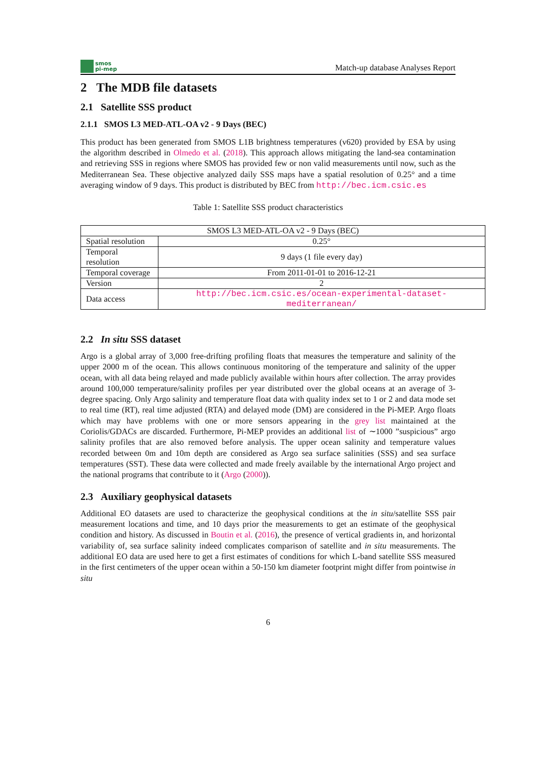smos
pi-mep
Match-up database Analyses Report
2 The MDB file datasets
2.1 Satellite SSS product
2.1.1 SMOS L3 MED-ATL-OA v2 - 9 Days (BEC)
This product has been generated from SMOS L1B brightness temperatures (v620) provided by ESA by using the algorithm described in Olmedo et al. (2018). This approach allows mitigating the land-sea contamination and retrieving SSS in regions where SMOS has provided few or non valid measurements until now, such as the Mediterranean Sea. These objective analyzed daily SSS maps have a spatial resolution of 0.25° and a time averaging window of 9 days. This product is distributed by BEC from http://bec.icm.csic.es
Table 1: Satellite SSS product characteristics
| SMOS L3 MED-ATL-OA v2 - 9 Days (BEC) | |
| Spatial resolution | 0.25° |
| Temporal resolution | 9 days (1 file every day) |
| Temporal coverage | From 2011-01-01 to 2016-12-21 |
| Version | 2 |
| Data access | http://bec.icm.csic.es/ocean-experimental-dataset-mediterranean/ |
2.2 In situ SSS dataset
Argo is a global array of 3,000 free-drifting profiling floats that measures the temperature and salinity of the upper 2000 m of the ocean. This allows continuous monitoring of the temperature and salinity of the upper ocean, with all data being relayed and made publicly available within hours after collection. The array provides around 100,000 temperature/salinity profiles per year distributed over the global oceans at an average of 3-degree spacing. Only Argo salinity and temperature float data with quality index set to 1 or 2 and data mode set to real time (RT), real time adjusted (RTA) and delayed mode (DM) are considered in the Pi-MEP. Argo floats which may have problems with one or more sensors appearing in the grey list maintained at the Coriolis/GDACs are discarded. Furthermore, Pi-MEP provides an additional list of ∼1000 ”suspicious” argo salinity profiles that are also removed before analysis. The upper ocean salinity and temperature values recorded between 0m and 10m depth are considered as Argo sea surface salinities (SSS) and sea surface temperatures (SST). These data were collected and made freely available by the international Argo project and the national programs that contribute to it (Argo (2000)).
2.3 Auxiliary geophysical datasets
Additional EO datasets are used to characterize the geophysical conditions at the in situ/satellite SSS pair measurement locations and time, and 10 days prior the measurements to get an estimate of the geophysical condition and history. As discussed in Boutin et al. (2016), the presence of vertical gradients in, and horizontal variability of, sea surface salinity indeed complicates comparison of satellite and in situ measurements. The additional EO data are used here to get a first estimates of conditions for which L-band satellite SSS measured in the first centimeters of the upper ocean within a 50-150 km diameter footprint might differ from pointwise in situ
6